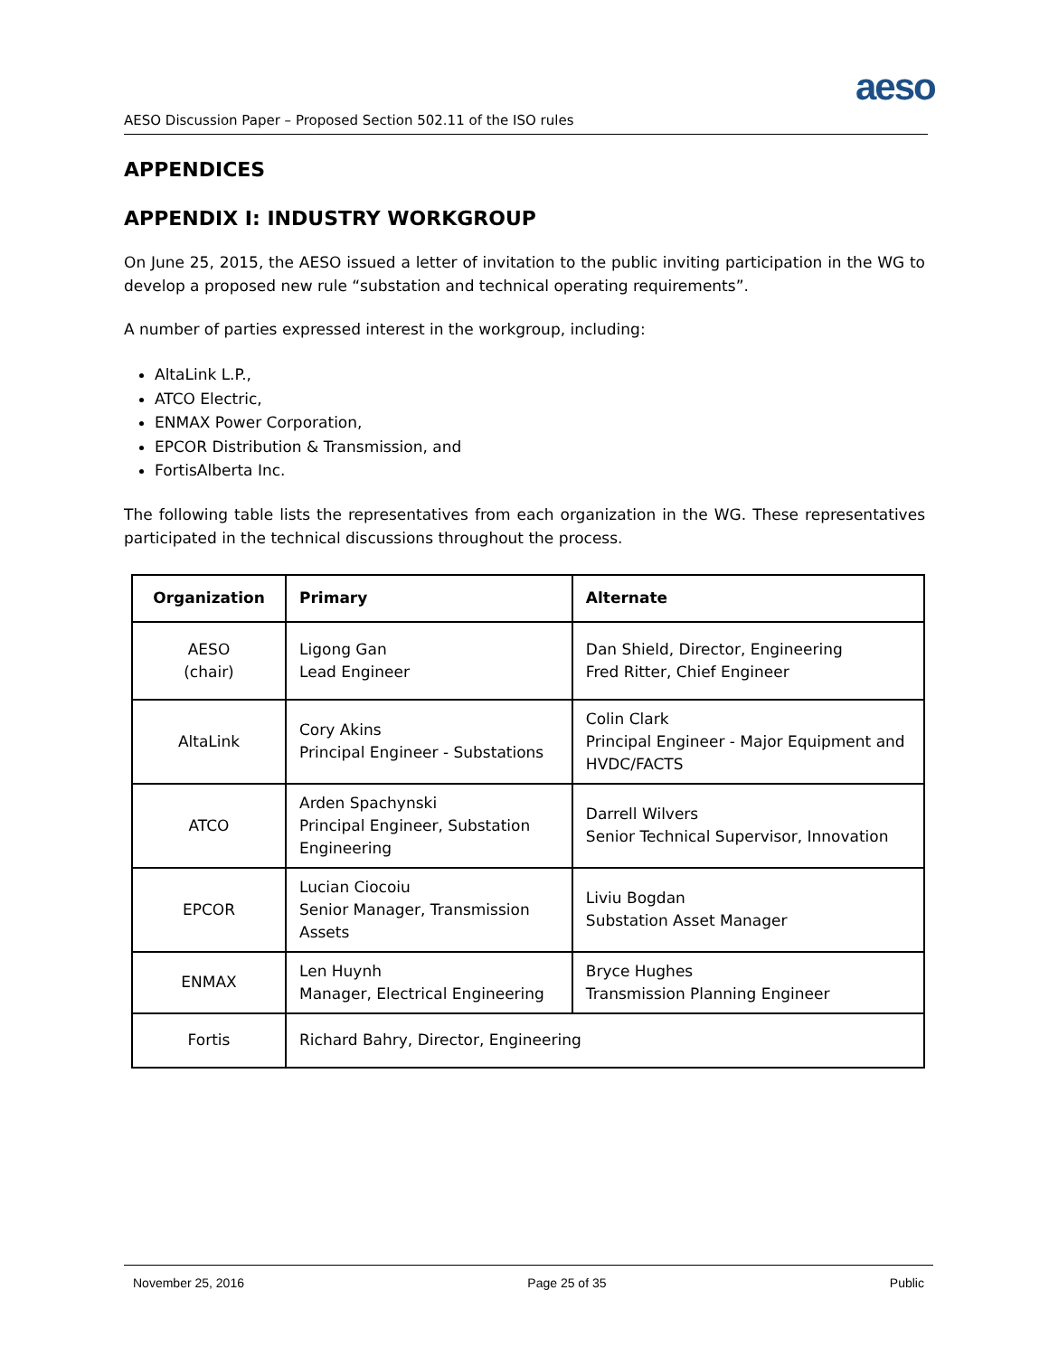aeso
AESO Discussion Paper – Proposed Section 502.11 of the ISO rules
APPENDICES
APPENDIX I: INDUSTRY WORKGROUP
On June 25, 2015, the AESO issued a letter of invitation to the public inviting participation in the WG to develop a proposed new rule “substation and technical operating requirements”.
A number of parties expressed interest in the workgroup, including:
AltaLink L.P.,
ATCO Electric,
ENMAX Power Corporation,
EPCOR Distribution & Transmission, and
FortisAlberta Inc.
The following table lists the representatives from each organization in the WG. These representatives participated in the technical discussions throughout the process.
| Organization | Primary | Alternate |
| --- | --- | --- |
| AESO (chair) | Ligong Gan Lead Engineer | Dan Shield, Director, Engineering Fred Ritter, Chief Engineer |
| AltaLink | Cory Akins Principal Engineer - Substations | Colin Clark Principal Engineer - Major Equipment and HVDC/FACTS |
| ATCO | Arden Spachynski Principal Engineer, Substation Engineering | Darrell Wilvers Senior Technical Supervisor, Innovation |
| EPCOR | Lucian Ciocoiu Senior Manager, Transmission Assets | Liviu Bogdan Substation Asset Manager |
| ENMAX | Len Huynh Manager, Electrical Engineering | Bryce Hughes Transmission Planning Engineer |
| Fortis | Richard Bahry, Director, Engineering | |
November 25, 2016 Page 25 of 35 Public